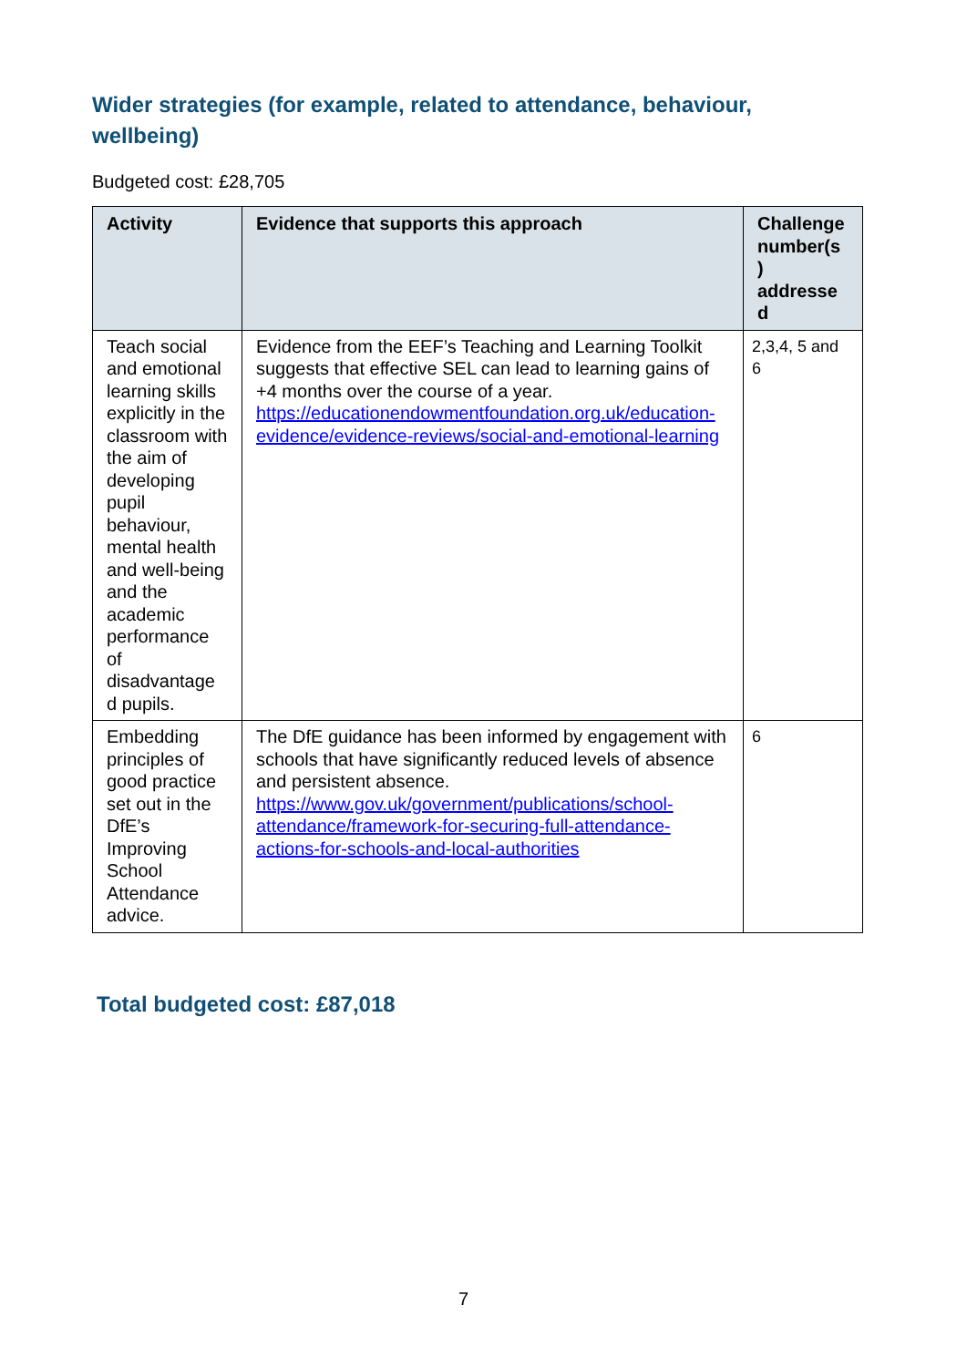Wider strategies (for example, related to attendance, behaviour, wellbeing)
Budgeted cost: £28,705
| Activity | Evidence that supports this approach | Challenge number(s ) addresse d |
| --- | --- | --- |
| Teach social and emotional learning skills explicitly in the classroom with the aim of developing pupil behaviour, mental health and well-being and the academic performance of disadvantage d pupils. | Evidence from the EEF’s Teaching and Learning Toolkit suggests that effective SEL can lead to learning gains of +4 months over the course of a year. https://educationendowmentfoundation.org.uk/education-evidence/evidence-reviews/social-and-emotional-learning | 2,3,4, 5 and 6 |
| Embedding principles of good practice set out in the DfE’s Improving School Attendance advice. | The DfE guidance has been informed by engagement with schools that have significantly reduced levels of absence and persistent absence. https://www.gov.uk/government/publications/school-attendance/framework-for-securing-full-attendance-actions-for-schools-and-local-authorities | 6 |
Total budgeted cost: £87,018
7